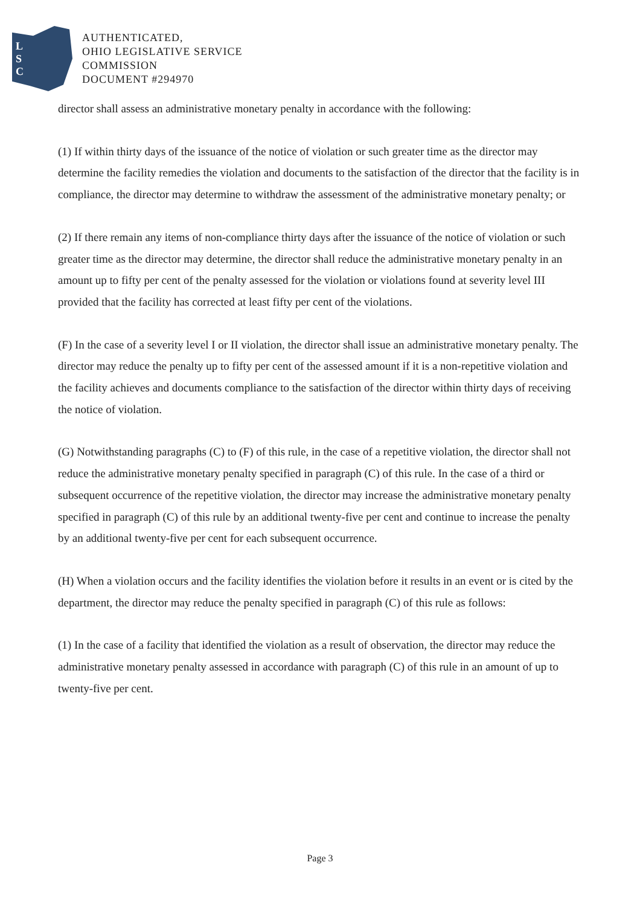L
S
C
AUTHENTICATED,
OHIO LEGISLATIVE SERVICE
COMMISSION
DOCUMENT #294970
director shall assess an administrative monetary penalty in accordance with the following:
(1) If within thirty days of the issuance of the notice of violation or such greater time as the director may determine the facility remedies the violation and documents to the satisfaction of the director that the facility is in compliance, the director may determine to withdraw the assessment of the administrative monetary penalty; or
(2) If there remain any items of non-compliance thirty days after the issuance of the notice of violation or such greater time as the director may determine, the director shall reduce the administrative monetary penalty in an amount up to fifty per cent of the penalty assessed for the violation or violations found at severity level III provided that the facility has corrected at least fifty per cent of the violations.
(F) In the case of a severity level I or II violation, the director shall issue an administrative monetary penalty. The director may reduce the penalty up to fifty per cent of the assessed amount if it is a non-repetitive violation and the facility achieves and documents compliance to the satisfaction of the director within thirty days of receiving the notice of violation.
(G) Notwithstanding paragraphs (C) to (F) of this rule, in the case of a repetitive violation, the director shall not reduce the administrative monetary penalty specified in paragraph (C) of this rule. In the case of a third or subsequent occurrence of the repetitive violation, the director may increase the administrative monetary penalty specified in paragraph (C) of this rule by an additional twenty-five per cent and continue to increase the penalty by an additional twenty-five per cent for each subsequent occurrence.
(H) When a violation occurs and the facility identifies the violation before it results in an event or is cited by the department, the director may reduce the penalty specified in paragraph (C) of this rule as follows:
(1) In the case of a facility that identified the violation as a result of observation, the director may reduce the administrative monetary penalty assessed in accordance with paragraph (C) of this rule in an amount of up to twenty-five per cent.
Page 3